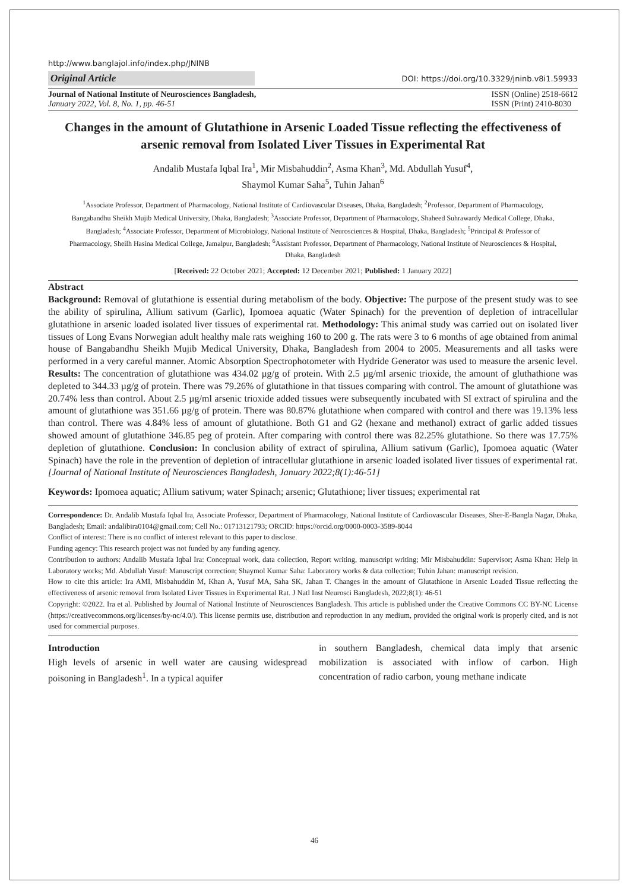http://www.banglajol.info/index.php/JNINB
Original Article DOI: https://doi.org/10.3329/jninb.v8i1.59933
Journal of National Institute of Neurosciences Bangladesh,
January 2022, Vol. 8, No. 1, pp. 46-51
ISSN (Online) 2518-6612
ISSN (Print) 2410-8030
Changes in the amount of Glutathione in Arsenic Loaded Tissue reflecting the effectiveness of arsenic removal from Isolated Liver Tissues in Experimental Rat
Andalib Mustafa Iqbal Ira<sup>1</sup>, Mir Misbahuddin<sup>2</sup>, Asma Khan<sup>3</sup>, Md. Abdullah Yusuf<sup>4</sup>,
Shaymol Kumar Saha<sup>5</sup>, Tuhin Jahan<sup>6</sup>
<sup>1</sup> Associate Professor, Department of Pharmacology, National Institute of Cardiovascular Diseases, Dhaka, Bangladesh; <sup>2</sup>Professor, Department of Pharmacology, Bangabandhu Sheikh Mujib Medical University, Dhaka, Bangladesh; <sup>3</sup>Associate Professor, Department of Pharmacology, Shaheed Suhrawardy Medical College, Dhaka, Bangladesh; <sup>4</sup>Associate Professor, Department of Microbiology, National Institute of Neurosciences & Hospital, Dhaka, Bangladesh; <sup>5</sup>Principal & Professor of Pharmacology, Sheilh Hasina Medical College, Jamalpur, Bangladesh; <sup>6</sup>Assistant Professor, Department of Pharmacology, National Institute of Neurosciences & Hospital, Dhaka, Bangladesh
[Received: 22 October 2021; Accepted: 12 December 2021; Published: 1 January 2022]
Abstract
Background: Removal of glutathione is essential during metabolism of the body. Objective: The purpose of the present study was to see the ability of spirulina, Allium sativum (Garlic), Ipomoea aquatic (Water Spinach) for the prevention of depletion of intracellular glutathione in arsenic loaded isolated liver tissues of experimental rat. Methodology: This animal study was carried out on isolated liver tissues of Long Evans Norwegian adult healthy male rats weighing 160 to 200 g. The rats were 3 to 6 months of age obtained from animal house of Bangabandhu Sheikh Mujib Medical University, Dhaka, Bangladesh from 2004 to 2005. Measurements and all tasks were performed in a very careful manner. Atomic Absorption Spectrophotometer with Hydride Generator was used to measure the arsenic level. Results: The concentration of glutathione was 434.02 µg/g of protein. With 2.5 µg/ml arsenic trioxide, the amount of gluthathione was depleted to 344.33 µg/g of protein. There was 79.26% of glutathione in that tissues comparing with control. The amount of glutathione was 20.74% less than control. About 2.5 µg/ml arsenic trioxide added tissues were subsequently incubated with SI extract of spirulina and the amount of glutathione was 351.66 µg/g of protein. There was 80.87% glutathione when compared with control and there was 19.13% less than control. There was 4.84% less of amount of glutathione. Both G1 and G2 (hexane and methanol) extract of garlic added tissues showed amount of glutathione 346.85 peg of protein. After comparing with control there was 82.25% glutathione. So there was 17.75% depletion of glutathione. Conclusion: In conclusion ability of extract of spirulina, Allium sativum (Garlic), Ipomoea aquatic (Water Spinach) have the role in the prevention of depletion of intracellular glutathione in arsenic loaded isolated liver tissues of experimental rat. [Journal of National Institute of Neurosciences Bangladesh, January 2022;8(1):46-51]
Keywords: Ipomoea aquatic; Allium sativum; water Spinach; arsenic; Glutathione; liver tissues; experimental rat
Correspondence: Dr. Andalib Mustafa Iqbal Ira, Associate Professor, Department of Pharmacology, National Institute of Cardiovascular Diseases, Sher-E-Bangla Nagar, Dhaka, Bangladesh; Email: andalibira0104@gmail.com; Cell No.: 01713121793; ORCID: https://orcid.org/0000-0003-3589-8044
Conflict of interest: There is no conflict of interest relevant to this paper to disclose.
Funding agency: This research project was not funded by any funding agency.
Contribution to authors: Andalib Mustafa Iqbal Ira: Conceptual work, data collection, Report writing, manuscript writing; Mir Misbahuddin: Supervisor; Asma Khan: Help in Laboratory works; Md. Abdullah Yusuf: Manuscript correction; Shaymol Kumar Saha: Laboratory works & data collection; Tuhin Jahan: manuscript revision.
How to cite this article: Ira AMI, Misbahuddin M, Khan A, Yusuf MA, Saha SK, Jahan T. Changes in the amount of Glutathione in Arsenic Loaded Tissue reflecting the effectiveness of arsenic removal from Isolated Liver Tissues in Experimental Rat. J Natl Inst Neurosci Bangladesh, 2022;8(1): 46-51
Copyright: ©2022. Ira et al. Published by Journal of National Institute of Neurosciences Bangladesh. This article is published under the Creative Commons CC BY-NC License (https://creativecommons.org/licenses/by-nc/4.0/). This license permits use, distribution and reproduction in any medium, provided the original work is properly cited, and is not used for commercial purposes.
Introduction
High levels of arsenic in well water are causing widespread poisoning in Bangladesh<sup>1</sup>. In a typical aquifer
in southern Bangladesh, chemical data imply that arsenic mobilization is associated with inflow of carbon. High concentration of radio carbon, young methane indicate
46